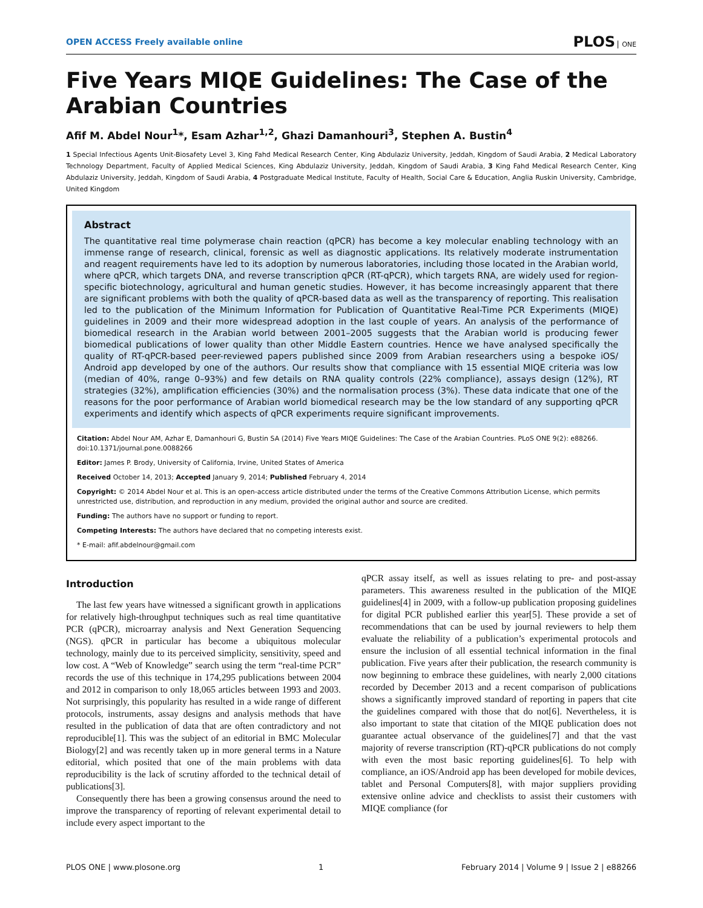OPEN ACCESS Freely available online
PLOS ONE
Five Years MIQE Guidelines: The Case of the Arabian Countries
Afif M. Abdel Nour<sup>1</sup>*, Esam Azhar<sup>1,2</sup>, Ghazi Damanhouri<sup>3</sup>, Stephen A. Bustin<sup>4</sup>
1 Special Infectious Agents Unit-Biosafety Level 3, King Fahd Medical Research Center, King Abdulaziz University, Jeddah, Kingdom of Saudi Arabia, 2 Medical Laboratory Technology Department, Faculty of Applied Medical Sciences, King Abdulaziz University, Jeddah, Kingdom of Saudi Arabia, 3 King Fahd Medical Research Center, King Abdulaziz University, Jeddah, Kingdom of Saudi Arabia, 4 Postgraduate Medical Institute, Faculty of Health, Social Care & Education, Anglia Ruskin University, Cambridge, United Kingdom
Abstract
The quantitative real time polymerase chain reaction (qPCR) has become a key molecular enabling technology with an immense range of research, clinical, forensic as well as diagnostic applications. Its relatively moderate instrumentation and reagent requirements have led to its adoption by numerous laboratories, including those located in the Arabian world, where qPCR, which targets DNA, and reverse transcription qPCR (RT-qPCR), which targets RNA, are widely used for region-specific biotechnology, agricultural and human genetic studies. However, it has become increasingly apparent that there are significant problems with both the quality of qPCR-based data as well as the transparency of reporting. This realisation led to the publication of the Minimum Information for Publication of Quantitative Real-Time PCR Experiments (MIQE) guidelines in 2009 and their more widespread adoption in the last couple of years. An analysis of the performance of biomedical research in the Arabian world between 2001–2005 suggests that the Arabian world is producing fewer biomedical publications of lower quality than other Middle Eastern countries. Hence we have analysed specifically the quality of RT-qPCR-based peer-reviewed papers published since 2009 from Arabian researchers using a bespoke iOS/ Android app developed by one of the authors. Our results show that compliance with 15 essential MIQE criteria was low (median of 40%, range 0–93%) and few details on RNA quality controls (22% compliance), assays design (12%), RT strategies (32%), amplification efficiencies (30%) and the normalisation process (3%). These data indicate that one of the reasons for the poor performance of Arabian world biomedical research may be the low standard of any supporting qPCR experiments and identify which aspects of qPCR experiments require significant improvements.
Citation: Abdel Nour AM, Azhar E, Damanhouri G, Bustin SA (2014) Five Years MIQE Guidelines: The Case of the Arabian Countries. PLoS ONE 9(2): e88266. doi:10.1371/journal.pone.0088266
Editor: James P. Brody, University of California, Irvine, United States of America
Received October 14, 2013; Accepted January 9, 2014; Published February 4, 2014
Copyright: © 2014 Abdel Nour et al. This is an open-access article distributed under the terms of the Creative Commons Attribution License, which permits unrestricted use, distribution, and reproduction in any medium, provided the original author and source are credited.
Funding: The authors have no support or funding to report.
Competing Interests: The authors have declared that no competing interests exist.
* E-mail: afif.abdelnour@gmail.com
Introduction
The last few years have witnessed a significant growth in applications for relatively high-throughput techniques such as real time quantitative PCR (qPCR), microarray analysis and Next Generation Sequencing (NGS). qPCR in particular has become a ubiquitous molecular technology, mainly due to its perceived simplicity, sensitivity, speed and low cost. A “Web of Knowledge” search using the term “real-time PCR” records the use of this technique in 174,295 publications between 2004 and 2012 in comparison to only 18,065 articles between 1993 and 2003. Not surprisingly, this popularity has resulted in a wide range of different protocols, instruments, assay designs and analysis methods that have resulted in the publication of data that are often contradictory and not reproducible[1]. This was the subject of an editorial in BMC Molecular Biology[2] and was recently taken up in more general terms in a Nature editorial, which posited that one of the main problems with data reproducibility is the lack of scrutiny afforded to the technical detail of publications[3].
Consequently there has been a growing consensus around the need to improve the transparency of reporting of relevant experimental detail to include every aspect important to the
qPCR assay itself, as well as issues relating to pre- and post-assay parameters. This awareness resulted in the publication of the MIQE guidelines[4] in 2009, with a follow-up publication proposing guidelines for digital PCR published earlier this year[5]. These provide a set of recommendations that can be used by journal reviewers to help them evaluate the reliability of a publication’s experimental protocols and ensure the inclusion of all essential technical information in the final publication. Five years after their publication, the research community is now beginning to embrace these guidelines, with nearly 2,000 citations recorded by December 2013 and a recent comparison of publications shows a significantly improved standard of reporting in papers that cite the guidelines compared with those that do not[6]. Nevertheless, it is also important to state that citation of the MIQE publication does not guarantee actual observance of the guidelines[7] and that the vast majority of reverse transcription (RT)-qPCR publications do not comply with even the most basic reporting guidelines[6]. To help with compliance, an iOS/Android app has been developed for mobile devices, tablet and Personal Computers[8], with major suppliers providing extensive online advice and checklists to assist their customers with MIQE compliance (for
PLOS ONE | www.plosone.org 1 February 2014 | Volume 9 | Issue 2 | e88266